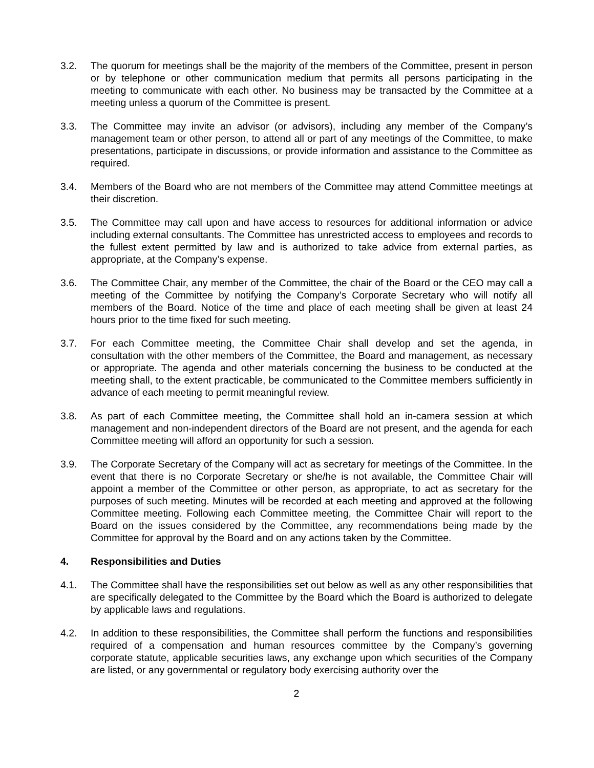3.2. The quorum for meetings shall be the majority of the members of the Committee, present in person or by telephone or other communication medium that permits all persons participating in the meeting to communicate with each other. No business may be transacted by the Committee at a meeting unless a quorum of the Committee is present.
3.3. The Committee may invite an advisor (or advisors), including any member of the Company’s management team or other person, to attend all or part of any meetings of the Committee, to make presentations, participate in discussions, or provide information and assistance to the Committee as required.
3.4. Members of the Board who are not members of the Committee may attend Committee meetings at their discretion.
3.5. The Committee may call upon and have access to resources for additional information or advice including external consultants. The Committee has unrestricted access to employees and records to the fullest extent permitted by law and is authorized to take advice from external parties, as appropriate, at the Company’s expense.
3.6. The Committee Chair, any member of the Committee, the chair of the Board or the CEO may call a meeting of the Committee by notifying the Company’s Corporate Secretary who will notify all members of the Board. Notice of the time and place of each meeting shall be given at least 24 hours prior to the time fixed for such meeting.
3.7. For each Committee meeting, the Committee Chair shall develop and set the agenda, in consultation with the other members of the Committee, the Board and management, as necessary or appropriate. The agenda and other materials concerning the business to be conducted at the meeting shall, to the extent practicable, be communicated to the Committee members sufficiently in advance of each meeting to permit meaningful review.
3.8. As part of each Committee meeting, the Committee shall hold an in-camera session at which management and non-independent directors of the Board are not present, and the agenda for each Committee meeting will afford an opportunity for such a session.
3.9. The Corporate Secretary of the Company will act as secretary for meetings of the Committee. In the event that there is no Corporate Secretary or she/he is not available, the Committee Chair will appoint a member of the Committee or other person, as appropriate, to act as secretary for the purposes of such meeting. Minutes will be recorded at each meeting and approved at the following Committee meeting. Following each Committee meeting, the Committee Chair will report to the Board on the issues considered by the Committee, any recommendations being made by the Committee for approval by the Board and on any actions taken by the Committee.
4. Responsibilities and Duties
4.1. The Committee shall have the responsibilities set out below as well as any other responsibilities that are specifically delegated to the Committee by the Board which the Board is authorized to delegate by applicable laws and regulations.
4.2. In addition to these responsibilities, the Committee shall perform the functions and responsibilities required of a compensation and human resources committee by the Company’s governing corporate statute, applicable securities laws, any exchange upon which securities of the Company are listed, or any governmental or regulatory body exercising authority over the
2